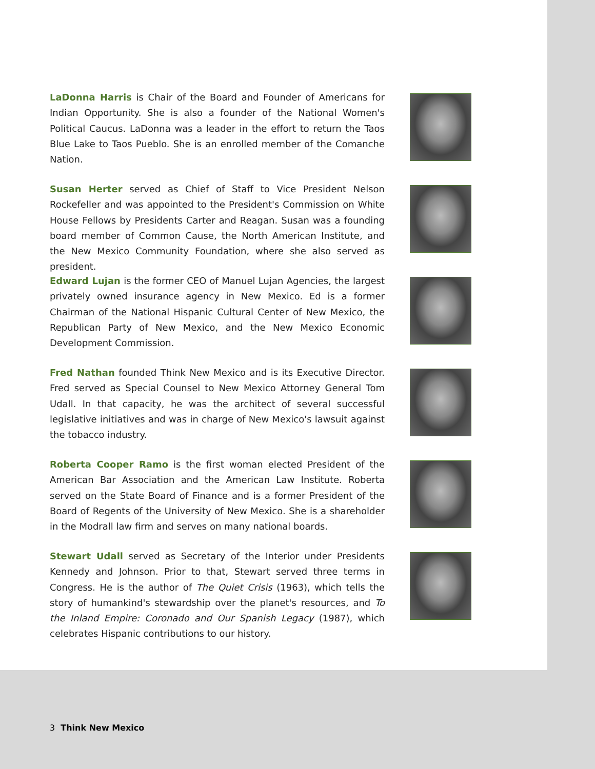LaDonna Harris is Chair of the Board and Founder of Americans for Indian Opportunity. She is also a founder of the National Women's Political Caucus. LaDonna was a leader in the effort to return the Taos Blue Lake to Taos Pueblo. She is an enrolled member of the Comanche Nation.
Susan Herter served as Chief of Staff to Vice President Nelson Rockefeller and was appointed to the President's Commission on White House Fellows by Presidents Carter and Reagan. Susan was a founding board member of Common Cause, the North American Institute, and the New Mexico Community Foundation, where she also served as president.
Edward Lujan is the former CEO of Manuel Lujan Agencies, the largest privately owned insurance agency in New Mexico. Ed is a former Chairman of the National Hispanic Cultural Center of New Mexico, the Republican Party of New Mexico, and the New Mexico Economic Development Commission.
Fred Nathan founded Think New Mexico and is its Executive Director. Fred served as Special Counsel to New Mexico Attorney General Tom Udall. In that capacity, he was the architect of several successful legislative initiatives and was in charge of New Mexico's lawsuit against the tobacco industry.
Roberta Cooper Ramo is the first woman elected President of the American Bar Association and the American Law Institute. Roberta served on the State Board of Finance and is a former President of the Board of Regents of the University of New Mexico. She is a shareholder in the Modrall law firm and serves on many national boards.
Stewart Udall served as Secretary of the Interior under Presidents Kennedy and Johnson. Prior to that, Stewart served three terms in Congress. He is the author of The Quiet Crisis (1963), which tells the story of humankind's stewardship over the planet's resources, and To the Inland Empire: Coronado and Our Spanish Legacy (1987), which celebrates Hispanic contributions to our history.
3 Think New Mexico